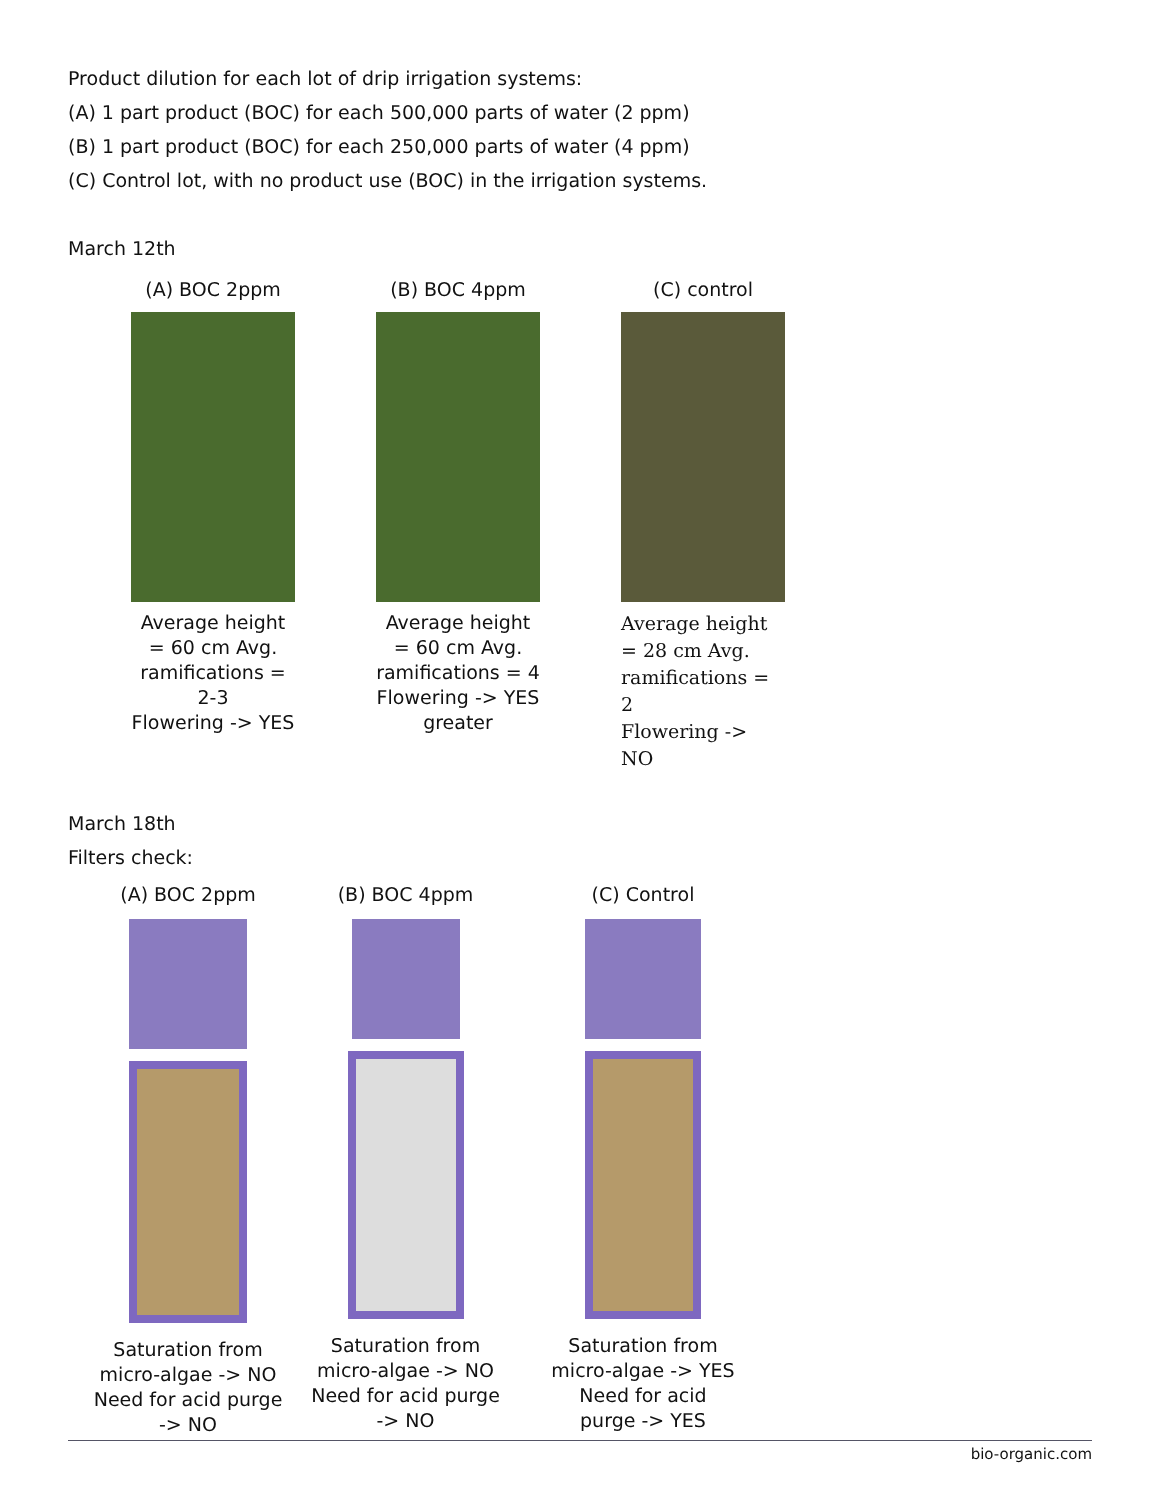Product dilution for each lot of drip irrigation systems:
(A) 1 part product (BOC) for each 500,000 parts of water (2 ppm)
(B) 1 part product (BOC) for each 250,000 parts of water (4 ppm)
(C) Control lot, with no product use (BOC) in the irrigation systems.
March 12th
(A) BOC 2ppm
Average height
= 60 cm Avg.
ramifications = 2-3
Flowering -> YES
(B) BOC 4ppm
Average height
= 60 cm Avg.
ramifications = 4
Flowering -> YES
greater
(C) control
Average height
= 28 cm Avg.
ramifications = 2
Flowering -> NO
March 18th
Filters check:
(A) BOC 2ppm
Saturation from
micro-algae -> NO
Need for acid purge
-> NO
(B) BOC 4ppm
Saturation from
micro-algae -> NO
Need for acid purge
-> NO
(C) Control
Saturation from
micro-algae -> YES
Need for acid
purge -> YES
bio-organic.com